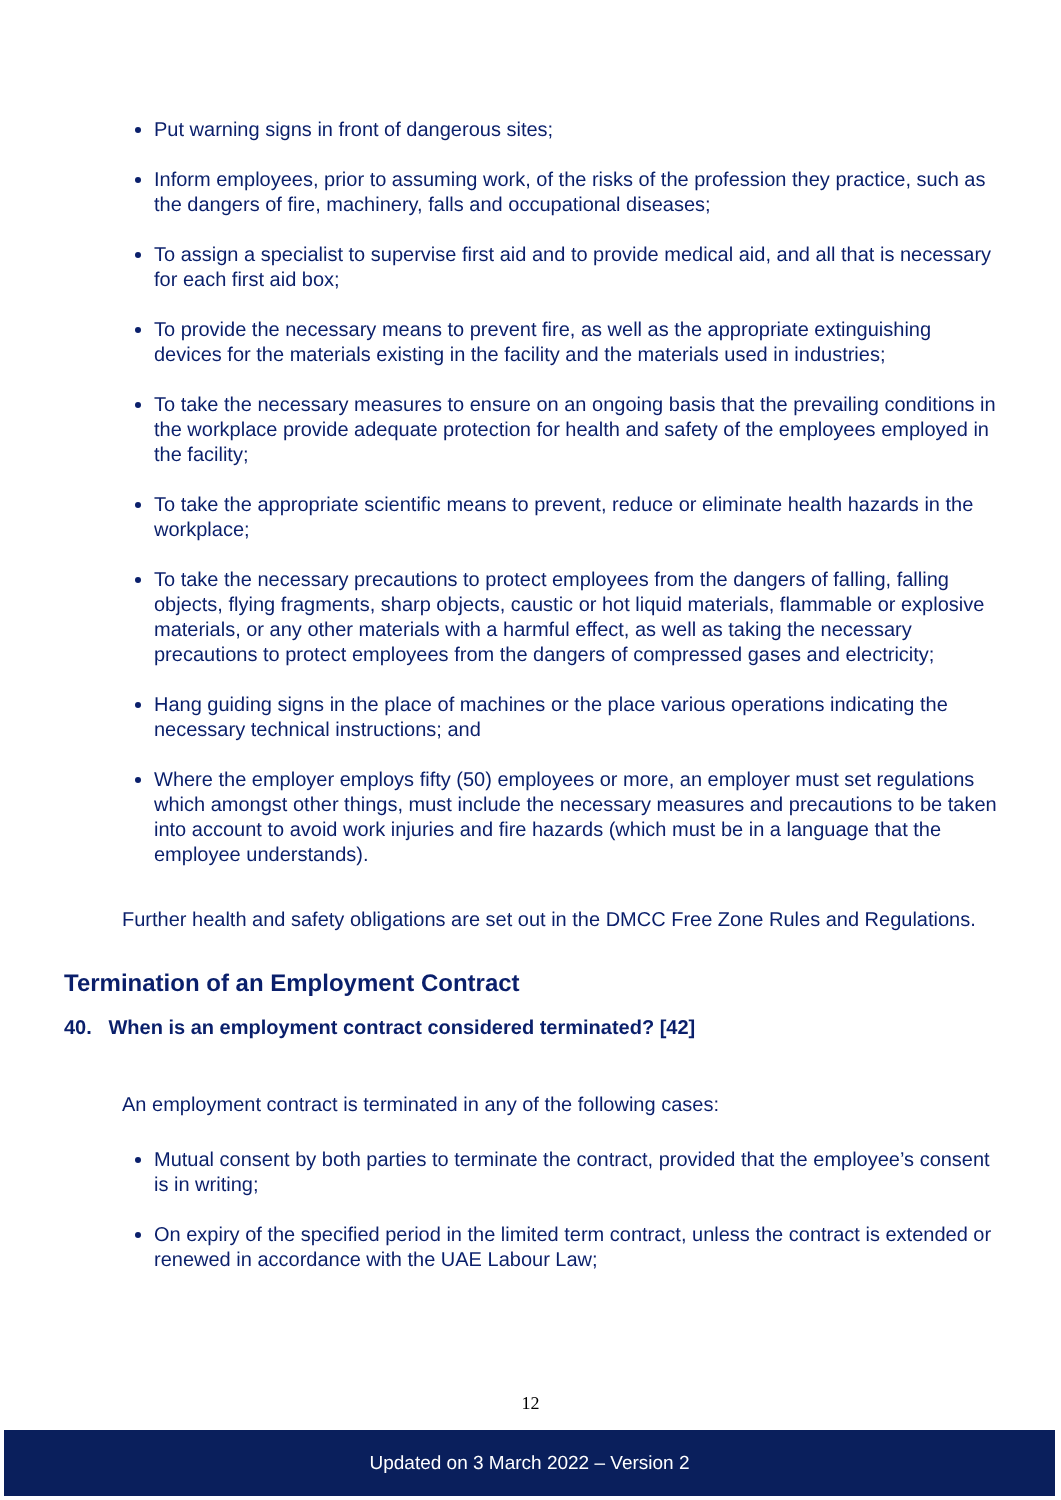Put warning signs in front of dangerous sites;
Inform employees, prior to assuming work, of the risks of the profession they practice, such as the dangers of fire, machinery, falls and occupational diseases;
To assign a specialist to supervise first aid and to provide medical aid, and all that is necessary for each first aid box;
To provide the necessary means to prevent fire, as well as the appropriate extinguishing devices for the materials existing in the facility and the materials used in industries;
To take the necessary measures to ensure on an ongoing basis that the prevailing conditions in the workplace provide adequate protection for health and safety of the employees employed in the facility;
To take the appropriate scientific means to prevent, reduce or eliminate health hazards in the workplace;
To take the necessary precautions to protect employees from the dangers of falling, falling objects, flying fragments, sharp objects, caustic or hot liquid materials, flammable or explosive materials, or any other materials with a harmful effect, as well as taking the necessary precautions to protect employees from the dangers of compressed gases and electricity;
Hang guiding signs in the place of machines or the place various operations indicating the necessary technical instructions; and
Where the employer employs fifty (50) employees or more, an employer must set regulations which amongst other things, must include the necessary measures and precautions to be taken into account to avoid work injuries and fire hazards (which must be in a language that the employee understands).
Further health and safety obligations are set out in the DMCC Free Zone Rules and Regulations.
Termination of an Employment Contract
40. When is an employment contract considered terminated? [42]
An employment contract is terminated in any of the following cases:
Mutual consent by both parties to terminate the contract, provided that the employee’s consent is in writing;
On expiry of the specified period in the limited term contract, unless the contract is extended or renewed in accordance with the UAE Labour Law;
12
Updated on 3 March 2022 – Version 2